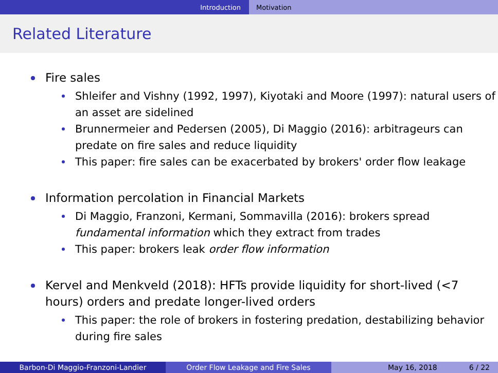Introduction Motivation
Related Literature
Fire sales
Shleifer and Vishny (1992, 1997), Kiyotaki and Moore (1997): natural users of an asset are sidelined
Brunnermeier and Pedersen (2005), Di Maggio (2016): arbitrageurs can predate on fire sales and reduce liquidity
This paper: fire sales can be exacerbated by brokers' order flow leakage
Information percolation in Financial Markets
Di Maggio, Franzoni, Kermani, Sommavilla (2016): brokers spread fundamental information which they extract from trades
This paper: brokers leak order flow information
Kervel and Menkveld (2018): HFTs provide liquidity for short-lived (<7 hours) orders and predate longer-lived orders
This paper: the role of brokers in fostering predation, destabilizing behavior during fire sales
Barbon-Di Maggio-Franzoni-Landier Order Flow Leakage and Fire Sales May 16, 2018 6 / 22